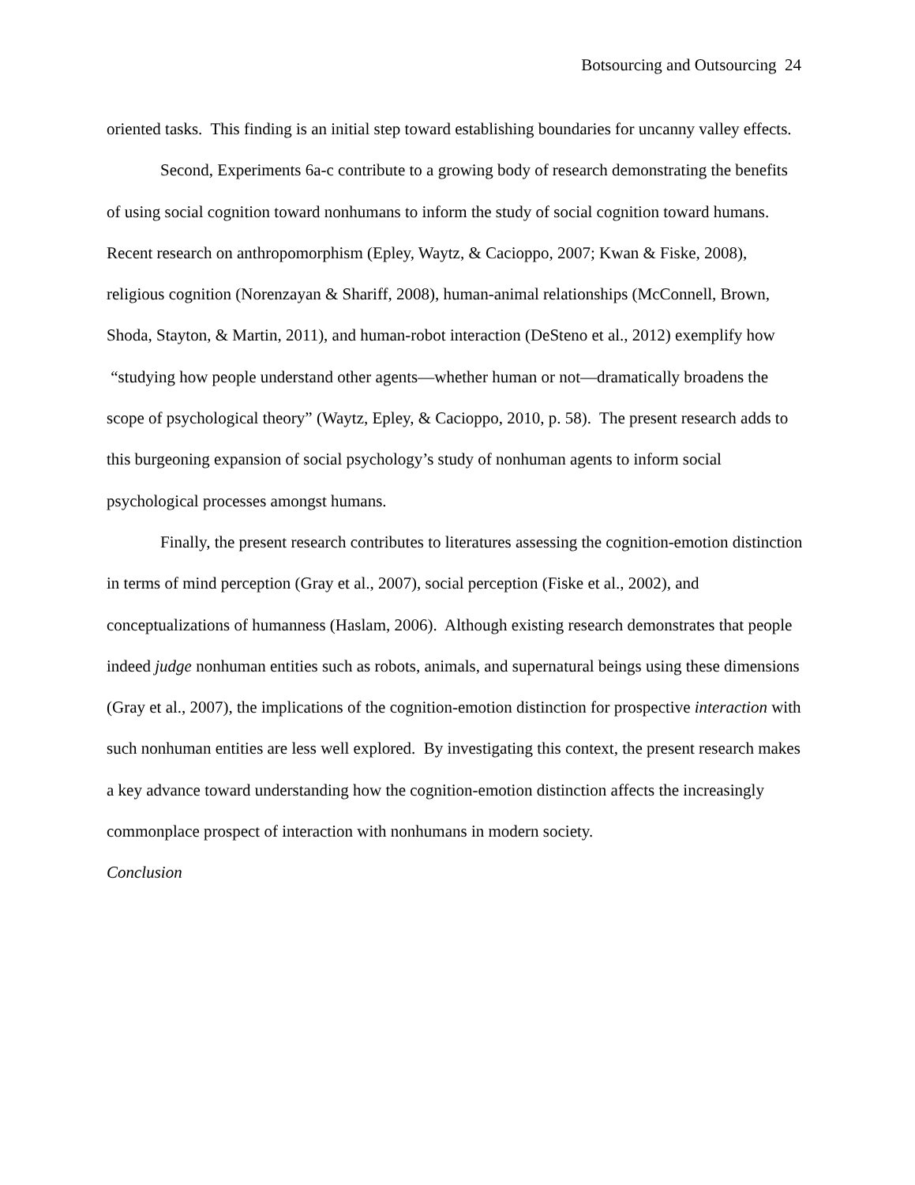Botsourcing and Outsourcing 24
oriented tasks. This finding is an initial step toward establishing boundaries for uncanny valley effects.
Second, Experiments 6a-c contribute to a growing body of research demonstrating the benefits of using social cognition toward nonhumans to inform the study of social cognition toward humans. Recent research on anthropomorphism (Epley, Waytz, & Cacioppo, 2007; Kwan & Fiske, 2008), religious cognition (Norenzayan & Shariff, 2008), human-animal relationships (McConnell, Brown, Shoda, Stayton, & Martin, 2011), and human-robot interaction (DeSteno et al., 2012) exemplify how “studying how people understand other agents—whether human or not—dramatically broadens the scope of psychological theory” (Waytz, Epley, & Cacioppo, 2010, p. 58). The present research adds to this burgeoning expansion of social psychology’s study of nonhuman agents to inform social psychological processes amongst humans.
Finally, the present research contributes to literatures assessing the cognition-emotion distinction in terms of mind perception (Gray et al., 2007), social perception (Fiske et al., 2002), and conceptualizations of humanness (Haslam, 2006). Although existing research demonstrates that people indeed judge nonhuman entities such as robots, animals, and supernatural beings using these dimensions (Gray et al., 2007), the implications of the cognition-emotion distinction for prospective interaction with such nonhuman entities are less well explored. By investigating this context, the present research makes a key advance toward understanding how the cognition-emotion distinction affects the increasingly commonplace prospect of interaction with nonhumans in modern society.
Conclusion